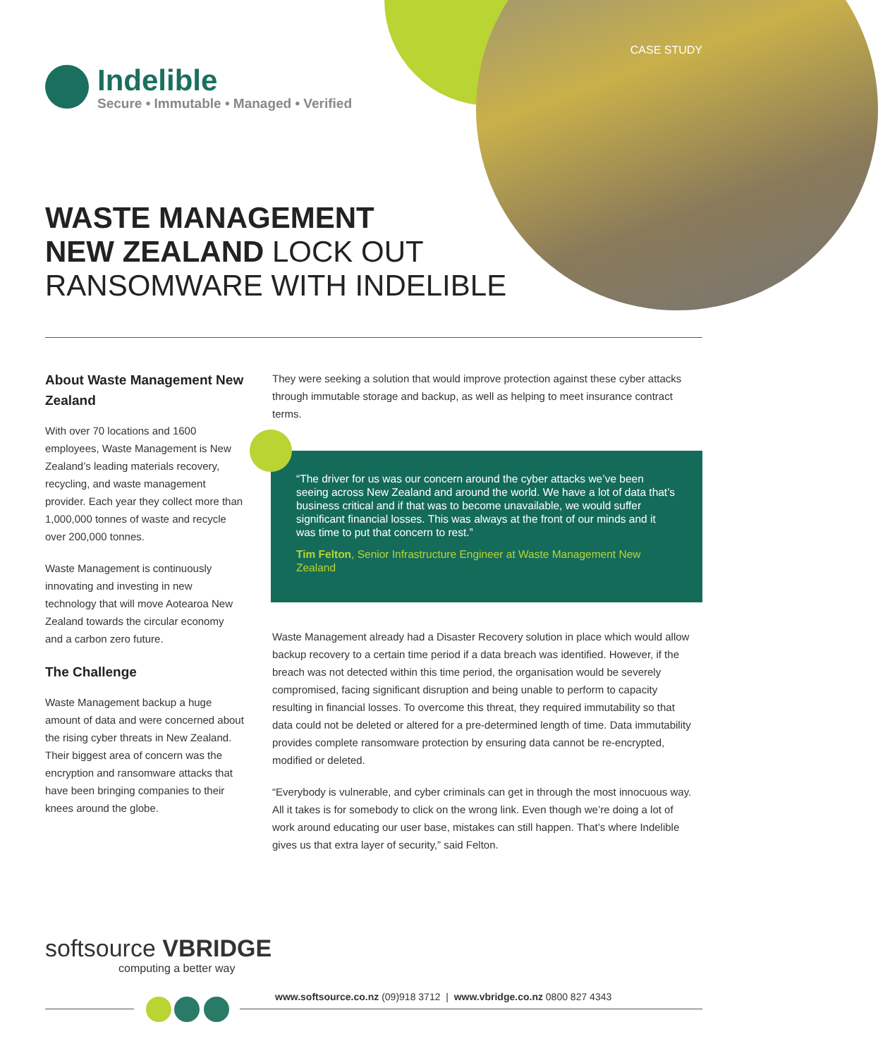CASE STUDY
Indelible
Secure • Immutable • Managed • Verified
WASTE MANAGEMENT
NEW ZEALAND LOCK OUT
RANSOMWARE WITH INDELIBLE
About Waste Management New Zealand
With over 70 locations and 1600 employees, Waste Management is New Zealand’s leading materials recovery, recycling, and waste management provider. Each year they collect more than 1,000,000 tonnes of waste and recycle over 200,000 tonnes.
Waste Management is continuously innovating and investing in new technology that will move Aotearoa New Zealand towards the circular economy and a carbon zero future.
The Challenge
Waste Management backup a huge amount of data and were concerned about the rising cyber threats in New Zealand. Their biggest area of concern was the encryption and ransomware attacks that have been bringing companies to their knees around the globe.
They were seeking a solution that would improve protection against these cyber attacks through immutable storage and backup, as well as helping to meet insurance contract terms.
“The driver for us was our concern around the cyber attacks we’ve been seeing across New Zealand and around the world. We have a lot of data that’s business critical and if that was to become unavailable, we would suffer significant financial losses. This was always at the front of our minds and it was time to put that concern to rest.”
Tim Felton, Senior Infrastructure Engineer at Waste Management New Zealand
Waste Management already had a Disaster Recovery solution in place which would allow backup recovery to a certain time period if a data breach was identified. However, if the breach was not detected within this time period, the organisation would be severely compromised, facing significant disruption and being unable to perform to capacity resulting in financial losses. To overcome this threat, they required immutability so that data could not be deleted or altered for a pre-determined length of time. Data immutability provides complete ransomware protection by ensuring data cannot be re-encrypted, modified or deleted.
“Everybody is vulnerable, and cyber criminals can get in through the most innocuous way. All it takes is for somebody to click on the wrong link. Even though we’re doing a lot of work around educating our user base, mistakes can still happen. That’s where Indelible gives us that extra layer of security,” said Felton.
softsource VBRIDGE
computing a better way
www.softsource.co.nz (09)918 3712 | www.vbridge.co.nz 0800 827 4343